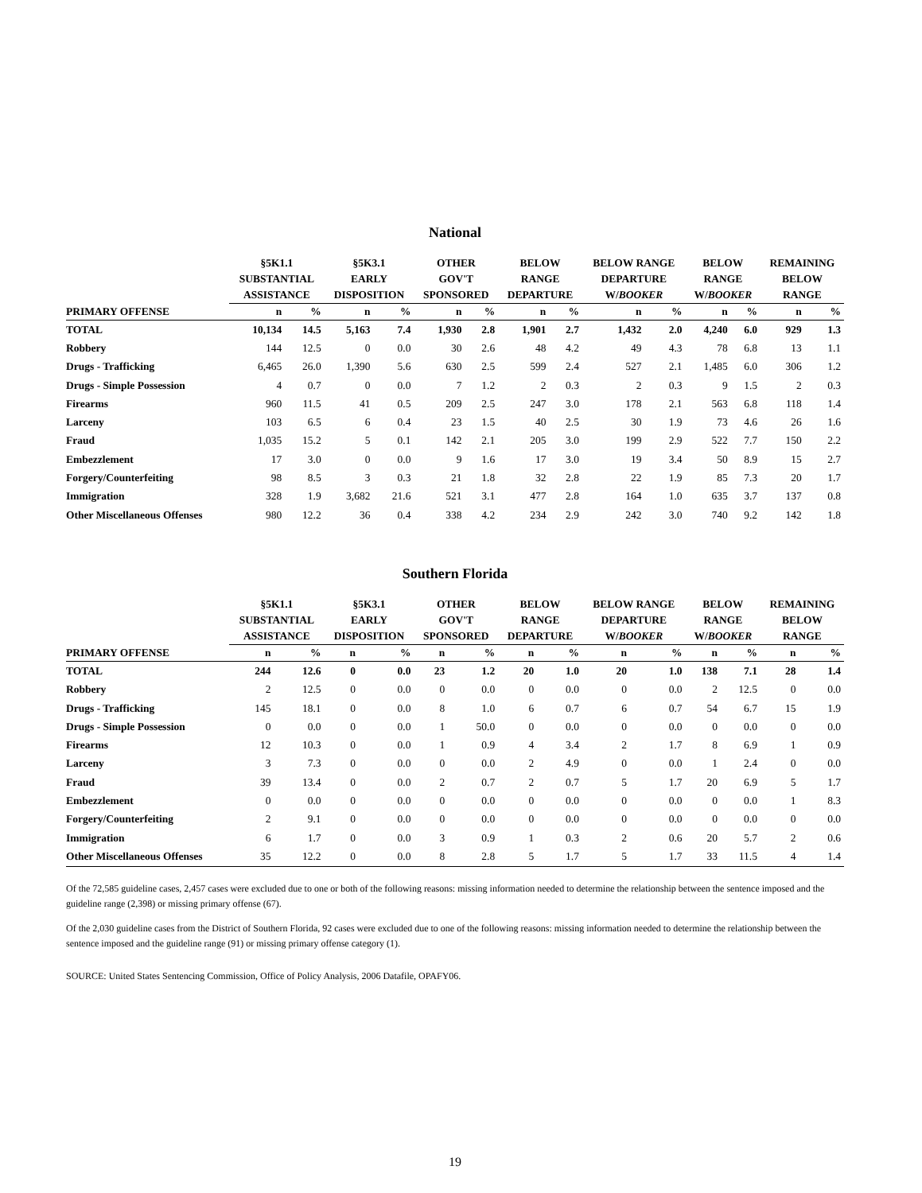National
| | §5K1.1 SUBSTANTIAL ASSISTANCE | | §5K3.1 EARLY DISPOSITION | | OTHER GOV'T SPONSORED | | BELOW RANGE DEPARTURE | | BELOW RANGE DEPARTURE W/ BOOKER | | BELOW RANGE W/ BOOKER | | REMAINING BELOW RANGE | |
| --- | --- | --- | --- | --- | --- | --- | --- | --- | --- | --- | --- | --- | --- | --- |
| PRIMARY OFFENSE | n | % | n | % | n | % | n | % | n | % | n | % | n | % |
| TOTAL | 10,134 | 14.5 | 5,163 | 7.4 | 1,930 | 2.8 | 1,901 | 2.7 | 1,432 | 2.0 | 4,240 | 6.0 | 929 | 1.3 |
| Robbery | 144 | 12.5 | 0 | 0.0 | 30 | 2.6 | 48 | 4.2 | 49 | 4.3 | 78 | 6.8 | 13 | 1.1 |
| Drugs - Trafficking | 6,465 | 26.0 | 1,390 | 5.6 | 630 | 2.5 | 599 | 2.4 | 527 | 2.1 | 1,485 | 6.0 | 306 | 1.2 |
| Drugs - Simple Possession | 4 | 0.7 | 0 | 0.0 | 7 | 1.2 | 2 | 0.3 | 2 | 0.3 | 9 | 1.5 | 2 | 0.3 |
| Firearms | 960 | 11.5 | 41 | 0.5 | 209 | 2.5 | 247 | 3.0 | 178 | 2.1 | 563 | 6.8 | 118 | 1.4 |
| Larceny | 103 | 6.5 | 6 | 0.4 | 23 | 1.5 | 40 | 2.5 | 30 | 1.9 | 73 | 4.6 | 26 | 1.6 |
| Fraud | 1,035 | 15.2 | 5 | 0.1 | 142 | 2.1 | 205 | 3.0 | 199 | 2.9 | 522 | 7.7 | 150 | 2.2 |
| Embezzlement | 17 | 3.0 | 0 | 0.0 | 9 | 1.6 | 17 | 3.0 | 19 | 3.4 | 50 | 8.9 | 15 | 2.7 |
| Forgery/Counterfeiting | 98 | 8.5 | 3 | 0.3 | 21 | 1.8 | 32 | 2.8 | 22 | 1.9 | 85 | 7.3 | 20 | 1.7 |
| Immigration | 328 | 1.9 | 3,682 | 21.6 | 521 | 3.1 | 477 | 2.8 | 164 | 1.0 | 635 | 3.7 | 137 | 0.8 |
| Other Miscellaneous Offenses | 980 | 12.2 | 36 | 0.4 | 338 | 4.2 | 234 | 2.9 | 242 | 3.0 | 740 | 9.2 | 142 | 1.8 |
Southern Florida
| | §5K1.1 SUBSTANTIAL ASSISTANCE | | §5K3.1 EARLY DISPOSITION | | OTHER GOV'T SPONSORED | | BELOW RANGE DEPARTURE | | BELOW RANGE DEPARTURE W/ BOOKER | | BELOW RANGE W/ BOOKER | | REMAINING BELOW RANGE | |
| --- | --- | --- | --- | --- | --- | --- | --- | --- | --- | --- | --- | --- | --- | --- |
| PRIMARY OFFENSE | n | % | n | % | n | % | n | % | n | % | n | % | n | % |
| TOTAL | 244 | 12.6 | 0 | 0.0 | 23 | 1.2 | 20 | 1.0 | 20 | 1.0 | 138 | 7.1 | 28 | 1.4 |
| Robbery | 2 | 12.5 | 0 | 0.0 | 0 | 0.0 | 0 | 0.0 | 0 | 0.0 | 2 | 12.5 | 0 | 0.0 |
| Drugs - Trafficking | 145 | 18.1 | 0 | 0.0 | 8 | 1.0 | 6 | 0.7 | 6 | 0.7 | 54 | 6.7 | 15 | 1.9 |
| Drugs - Simple Possession | 0 | 0.0 | 0 | 0.0 | 1 | 50.0 | 0 | 0.0 | 0 | 0.0 | 0 | 0.0 | 0 | 0.0 |
| Firearms | 12 | 10.3 | 0 | 0.0 | 1 | 0.9 | 4 | 3.4 | 2 | 1.7 | 8 | 6.9 | 1 | 0.9 |
| Larceny | 3 | 7.3 | 0 | 0.0 | 0 | 0.0 | 2 | 4.9 | 0 | 0.0 | 1 | 2.4 | 0 | 0.0 |
| Fraud | 39 | 13.4 | 0 | 0.0 | 2 | 0.7 | 2 | 0.7 | 5 | 1.7 | 20 | 6.9 | 5 | 1.7 |
| Embezzlement | 0 | 0.0 | 0 | 0.0 | 0 | 0.0 | 0 | 0.0 | 0 | 0.0 | 0 | 0.0 | 1 | 8.3 |
| Forgery/Counterfeiting | 2 | 9.1 | 0 | 0.0 | 0 | 0.0 | 0 | 0.0 | 0 | 0.0 | 0 | 0.0 | 0 | 0.0 |
| Immigration | 6 | 1.7 | 0 | 0.0 | 3 | 0.9 | 1 | 0.3 | 2 | 0.6 | 20 | 5.7 | 2 | 0.6 |
| Other Miscellaneous Offenses | 35 | 12.2 | 0 | 0.0 | 8 | 2.8 | 5 | 1.7 | 5 | 1.7 | 33 | 11.5 | 4 | 1.4 |
Of the 72,585 guideline cases, 2,457 cases were excluded due to one or both of the following reasons: missing information needed to determine the relationship between the sentence imposed and the guideline range (2,398) or missing primary offense (67).
Of the 2,030 guideline cases from the District of Southern Florida, 92 cases were excluded due to one of the following reasons: missing information needed to determine the relationship between the sentence imposed and the guideline range (91) or missing primary offense category (1).
SOURCE: United States Sentencing Commission, Office of Policy Analysis, 2006 Datafile, OPAFY06.
19